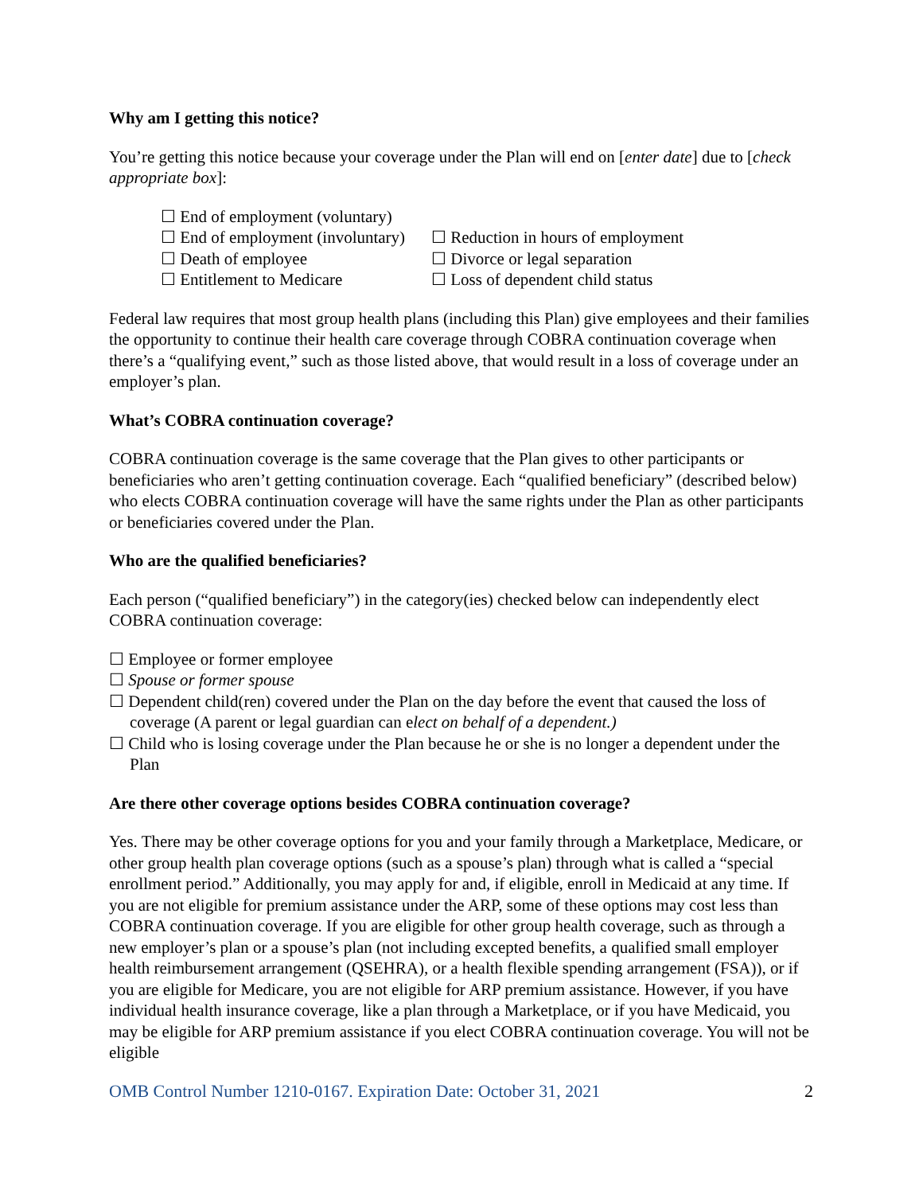Why am I getting this notice?
You’re getting this notice because your coverage under the Plan will end on [enter date] due to [check appropriate box]:
☐ End of employment (voluntary)
☐ End of employment (involuntary) ☐ Reduction in hours of employment
☐ Death of employee ☐ Divorce or legal separation
☐ Entitlement to Medicare ☐ Loss of dependent child status
Federal law requires that most group health plans (including this Plan) give employees and their families the opportunity to continue their health care coverage through COBRA continuation coverage when there’s a “qualifying event,” such as those listed above, that would result in a loss of coverage under an employer’s plan.
What’s COBRA continuation coverage?
COBRA continuation coverage is the same coverage that the Plan gives to other participants or beneficiaries who aren’t getting continuation coverage. Each “qualified beneficiary” (described below) who elects COBRA continuation coverage will have the same rights under the Plan as other participants or beneficiaries covered under the Plan.
Who are the qualified beneficiaries?
Each person (“qualified beneficiary”) in the category(ies) checked below can independently elect COBRA continuation coverage:
☐ Employee or former employee
☐ Spouse or former spouse
☐ Dependent child(ren) covered under the Plan on the day before the event that caused the loss of coverage (A parent or legal guardian can elect on behalf of a dependent.)
☐ Child who is losing coverage under the Plan because he or she is no longer a dependent under the Plan
Are there other coverage options besides COBRA continuation coverage?
Yes. There may be other coverage options for you and your family through a Marketplace, Medicare, or other group health plan coverage options (such as a spouse’s plan) through what is called a “special enrollment period.” Additionally, you may apply for and, if eligible, enroll in Medicaid at any time. If you are not eligible for premium assistance under the ARP, some of these options may cost less than COBRA continuation coverage. If you are eligible for other group health coverage, such as through a new employer’s plan or a spouse’s plan (not including excepted benefits, a qualified small employer health reimbursement arrangement (QSEHRA), or a health flexible spending arrangement (FSA)), or if you are eligible for Medicare, you are not eligible for ARP premium assistance. However, if you have individual health insurance coverage, like a plan through a Marketplace, or if you have Medicaid, you may be eligible for ARP premium assistance if you elect COBRA continuation coverage. You will not be eligible
OMB Control Number 1210-0167. Expiration Date: October 31, 2021 2